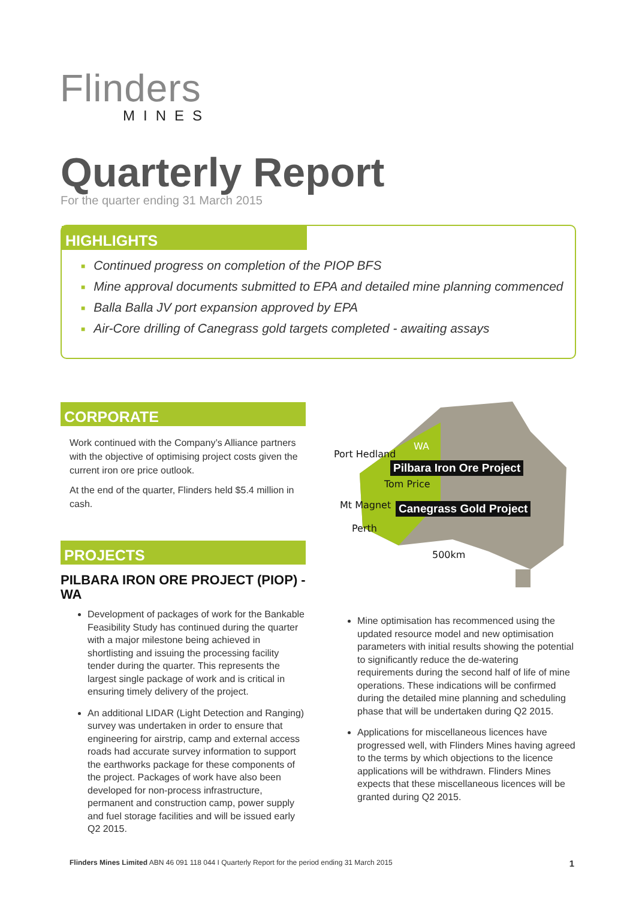Flinders
MINES
Quarterly Report
For the quarter ending 31 March 2015
HIGHLIGHTS
■ Continued progress on completion of the PIOP BFS
■ Mine approval documents submitted to EPA and detailed mine planning commenced
■ Balla Balla JV port expansion approved by EPA
■ Air-Core drilling of Canegrass gold targets completed - awaiting assays
CORPORATE
Work continued with the Company’s Alliance partners with the objective of optimising project costs given the current iron ore price outlook.
At the end of the quarter, Flinders held $5.4 million in cash.
PROJECTS
PILBARA IRON ORE PROJECT (PIOP) - WA
Development of packages of work for the Bankable Feasibility Study has continued during the quarter with a major milestone being achieved in shortlisting and issuing the processing facility tender during the quarter. This represents the largest single package of work and is critical in ensuring timely delivery of the project.
An additional LIDAR (Light Detection and Ranging) survey was undertaken in order to ensure that engineering for airstrip, camp and external access roads had accurate survey information to support the earthworks package for these components of the project. Packages of work have also been developed for non-process infrastructure, permanent and construction camp, power supply and fuel storage facilities and will be issued early Q2 2015.
Port Hedland
WA
Pilbara Iron Ore Project
Tom Price
Mt Magnet Canegrass Gold Project
Perth
500km
Mine optimisation has recommenced using the updated resource model and new optimisation parameters with initial results showing the potential to significantly reduce the de-watering requirements during the second half of life of mine operations. These indications will be confirmed during the detailed mine planning and scheduling phase that will be undertaken during Q2 2015.
Applications for miscellaneous licences have progressed well, with Flinders Mines having agreed to the terms by which objections to the licence applications will be withdrawn. Flinders Mines expects that these miscellaneous licences will be granted during Q2 2015.
Flinders Mines Limited ABN 46 091 118 044 I Quarterly Report for the period ending 31 March 2015 1